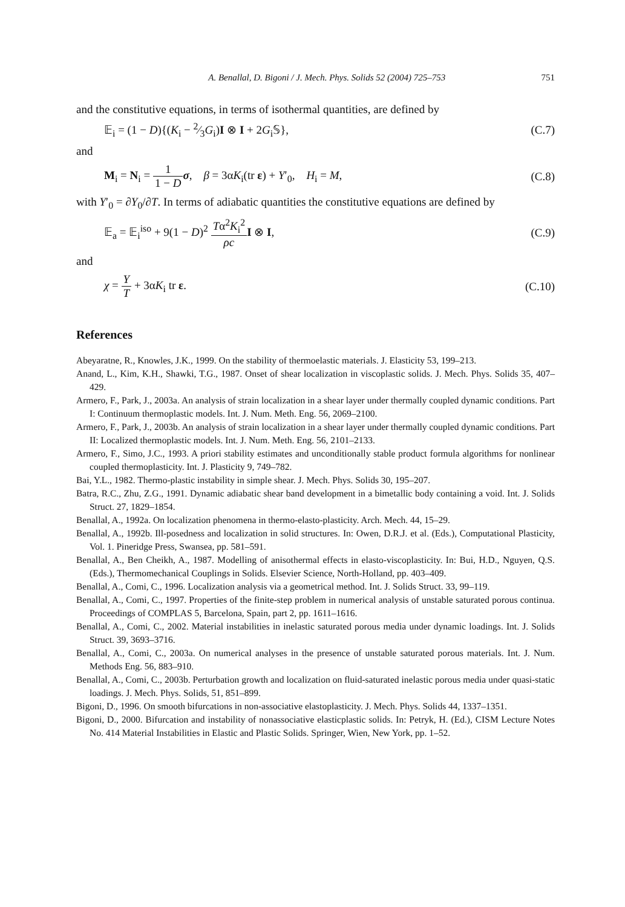A. Benallal, D. Bigoni / J. Mech. Phys. Solids 52 (2004) 725–753 751
and the constitutive equations, in terms of isothermal quantities, are defined by
𝔼<sub>i</sub> = (1 − D){(K<sub>i</sub> − 2⁄3G<sub>i</sub>)I ⊗ I + 2G<sub>i</sub>𝕊}, (C.7)
and
M<sub>i</sub> = N<sub>i</sub> = 1 1 − D σ, β = 3αK<sub>i</sub>(tr ε) + Y′<sub>0</sub>, H<sub>i</sub> = M, (C.8)
with Y′<sub>0</sub> = ∂Y<sub>0</sub>/∂T. In terms of adiabatic quantities the constitutive equations are defined by
𝔼<sub>a</sub> = 𝔼<sub>i</sub><sup>iso</sup> + 9(1 − D)<sup>2</sup> Tα<sup>2</sup>K<sub>i</sub><sup>2</sup> ρc I ⊗ I, (C.9)
and
χ = Y T + 3αK<sub>i</sub> tr ε. (C.10)
References
Abeyaratne, R., Knowles, J.K., 1999. On the stability of thermoelastic materials. J. Elasticity 53, 199–213.
Anand, L., Kim, K.H., Shawki, T.G., 1987. Onset of shear localization in viscoplastic solids. J. Mech. Phys. Solids 35, 407–429.
Armero, F., Park, J., 2003a. An analysis of strain localization in a shear layer under thermally coupled dynamic conditions. Part I: Continuum thermoplastic models. Int. J. Num. Meth. Eng. 56, 2069–2100.
Armero, F., Park, J., 2003b. An analysis of strain localization in a shear layer under thermally coupled dynamic conditions. Part II: Localized thermoplastic models. Int. J. Num. Meth. Eng. 56, 2101–2133.
Armero, F., Simo, J.C., 1993. A priori stability estimates and unconditionally stable product formula algorithms for nonlinear coupled thermoplasticity. Int. J. Plasticity 9, 749–782.
Bai, Y.L., 1982. Thermo-plastic instability in simple shear. J. Mech. Phys. Solids 30, 195–207.
Batra, R.C., Zhu, Z.G., 1991. Dynamic adiabatic shear band development in a bimetallic body containing a void. Int. J. Solids Struct. 27, 1829–1854.
Benallal, A., 1992a. On localization phenomena in thermo-elasto-plasticity. Arch. Mech. 44, 15–29.
Benallal, A., 1992b. Ill-posedness and localization in solid structures. In: Owen, D.R.J. et al. (Eds.), Computational Plasticity, Vol. 1. Pineridge Press, Swansea, pp. 581–591.
Benallal, A., Ben Cheikh, A., 1987. Modelling of anisothermal effects in elasto-viscoplasticity. In: Bui, H.D., Nguyen, Q.S. (Eds.), Thermomechanical Couplings in Solids. Elsevier Science, North-Holland, pp. 403–409.
Benallal, A., Comi, C., 1996. Localization analysis via a geometrical method. Int. J. Solids Struct. 33, 99–119.
Benallal, A., Comi, C., 1997. Properties of the finite-step problem in numerical analysis of unstable saturated porous continua. Proceedings of COMPLAS 5, Barcelona, Spain, part 2, pp. 1611–1616.
Benallal, A., Comi, C., 2002. Material instabilities in inelastic saturated porous media under dynamic loadings. Int. J. Solids Struct. 39, 3693–3716.
Benallal, A., Comi, C., 2003a. On numerical analyses in the presence of unstable saturated porous materials. Int. J. Num. Methods Eng. 56, 883–910.
Benallal, A., Comi, C., 2003b. Perturbation growth and localization on fluid-saturated inelastic porous media under quasi-static loadings. J. Mech. Phys. Solids, 51, 851–899.
Bigoni, D., 1996. On smooth bifurcations in non-associative elastoplasticity. J. Mech. Phys. Solids 44, 1337–1351.
Bigoni, D., 2000. Bifurcation and instability of nonassociative elasticplastic solids. In: Petryk, H. (Ed.), CISM Lecture Notes No. 414 Material Instabilities in Elastic and Plastic Solids. Springer, Wien, New York, pp. 1–52.